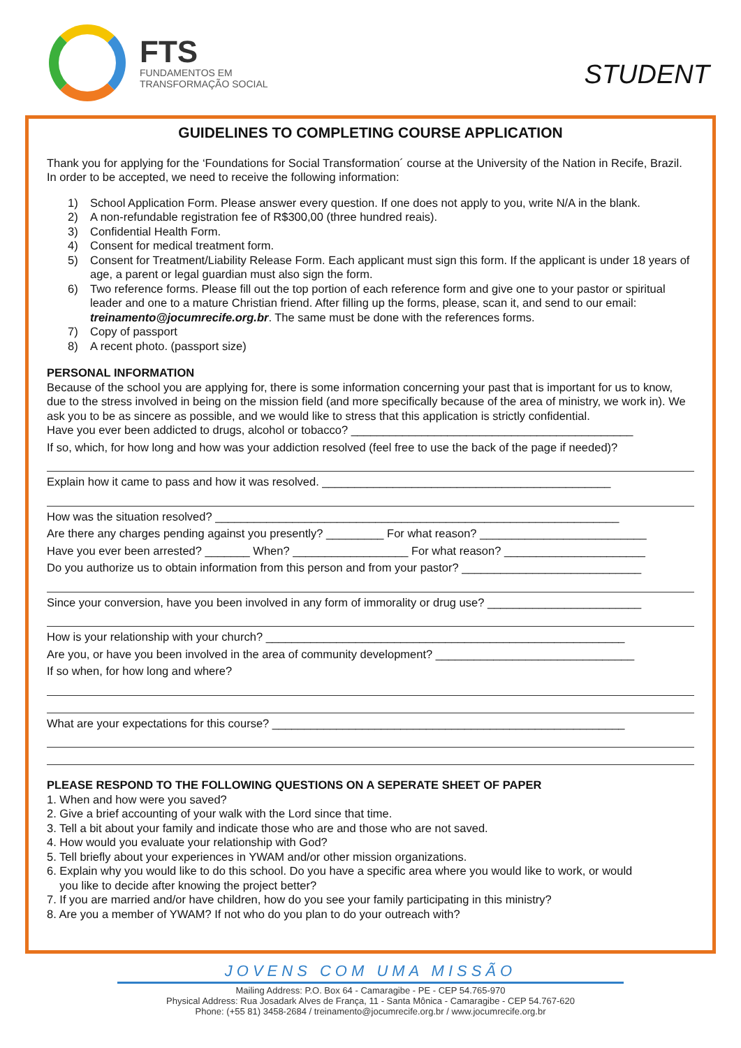FTS
FUNDAMENTOS EM
TRANSFORMAÇÃO SOCIAL
STUDENT
GUIDELINES TO COMPLETING COURSE APPLICATION
Thank you for applying for the ‘Foundations for Social Transformation´ course at the University of the Nation in Recife, Brazil. In order to be accepted, we need to receive the following information:
1) School Application Form. Please answer every question. If one does not apply to you, write N/A in the blank.
2) A non-refundable registration fee of R$300,00 (three hundred reais).
3) Confidential Health Form.
4) Consent for medical treatment form.
5) Consent for Treatment/Liability Release Form. Each applicant must sign this form. If the applicant is under 18 years of age, a parent or legal guardian must also sign the form.
6) Two reference forms. Please fill out the top portion of each reference form and give one to your pastor or spiritual leader and one to a mature Christian friend. After filling up the forms, please, scan it, and send to our email: treinamento@jocumrecife.org.br. The same must be done with the references forms.
7) Copy of passport
8) A recent photo. (passport size)
PERSONAL INFORMATION
Because of the school you are applying for, there is some information concerning your past that is important for us to know, due to the stress involved in being on the mission field (and more specifically because of the area of ministry, we work in). We ask you to be as sincere as possible, and we would like to stress that this application is strictly confidential.
Have you ever been addicted to drugs, alcohol or tobacco? ____________________________________________
If so, which, for how long and how was your addiction resolved (feel free to use the back of the page if needed)?
Explain how it came to pass and how it was resolved. _____________________________________________
How was the situation resolved? _______________________________________________________________
Are there any charges pending against you presently? _________ For what reason? __________________________
Have you ever been arrested? _______ When? __________________ For what reason? ______________________
Do you authorize us to obtain information from this person and from your pastor? ____________________________
Since your conversion, have you been involved in any form of immorality or drug use? ________________________
How is your relationship with your church? ________________________________________________________
Are you, or have you been involved in the area of community development? _______________________________
If so when, for how long and where?
What are your expectations for this course? _______________________________________________________
PLEASE RESPOND TO THE FOLLOWING QUESTIONS ON A SEPERATE SHEET OF PAPER
1. When and how were you saved?
2. Give a brief accounting of your walk with the Lord since that time.
3. Tell a bit about your family and indicate those who are and those who are not saved.
4. How would you evaluate your relationship with God?
5. Tell briefly about your experiences in YWAM and/or other mission organizations.
6. Explain why you would like to do this school. Do you have a specific area where you would like to work, or would
you like to decide after knowing the project better?
7. If you are married and/or have children, how do you see your family participating in this ministry?
8. Are you a member of YWAM? If not who do you plan to do your outreach with?
JOVENS COM UMA MISSÃO
Mailing Address: P.O. Box 64 - Camaragibe - PE - CEP 54.765-970
Physical Address: Rua Josadark Alves de França, 11 - Santa Mônica - Camaragibe - CEP 54.767-620
Phone: (+55 81) 3458-2684 / treinamento@jocumrecife.org.br / www.jocumrecife.org.br